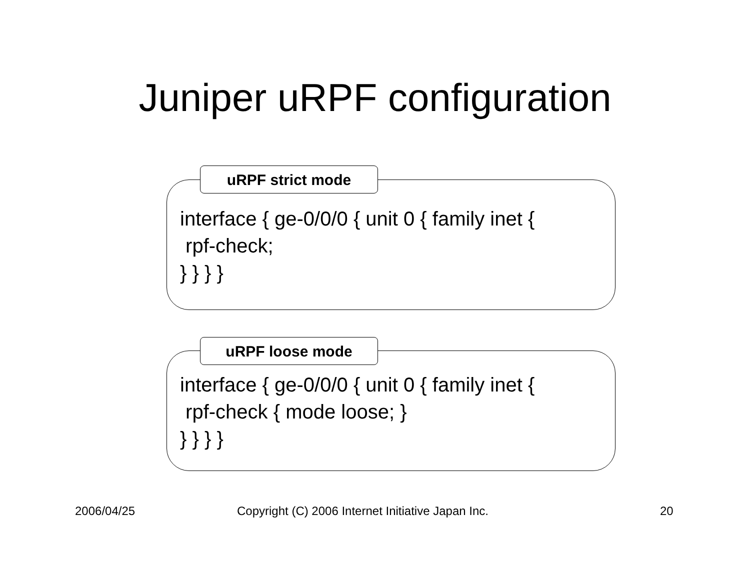Juniper uRPF configuration
uRPF strict mode
interface { ge-0/0/0 { unit 0 { family inet {
rpf-check;
} } } }
uRPF loose mode
interface { ge-0/0/0 { unit 0 { family inet {
rpf-check { mode loose; }
} } } }
2006/04/25
Copyright (C) 2006 Internet Initiative Japan Inc.
20